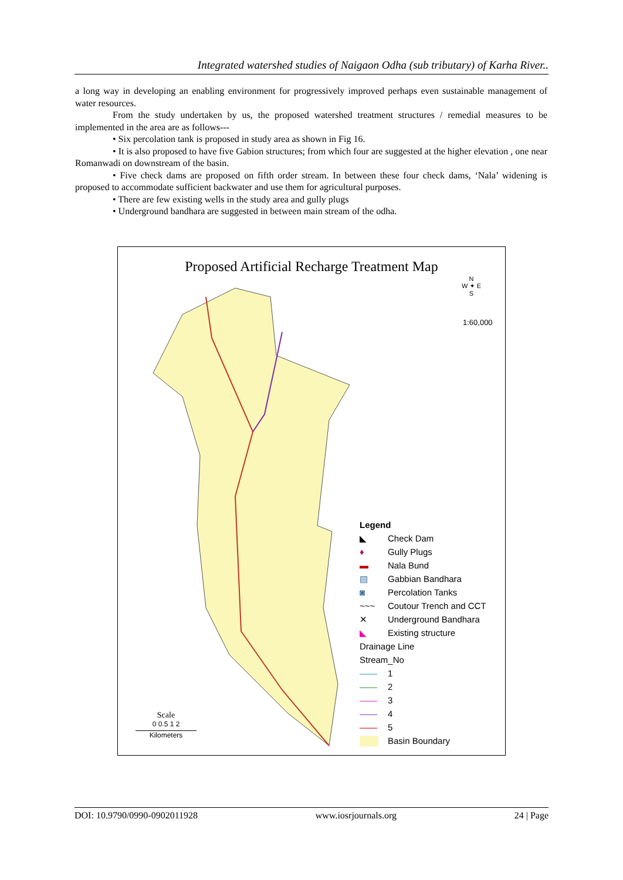Integrated watershed studies of Naigaon Odha (sub tributary) of Karha River..
a long way in developing an enabling environment for progressively improved perhaps even sustainable management of water resources.
From the study undertaken by us, the proposed watershed treatment structures / remedial measures to be implemented in the area are as follows---
• Six percolation tank is proposed in study area as shown in Fig 16.
• It is also proposed to have five Gabion structures; from which four are suggested at the higher elevation , one near Romanwadi on downstream of the basin.
• Five check dams are proposed on fifth order stream. In between these four check dams, ‘Nala’ widening is proposed to accommodate sufficient backwater and use them for agricultural purposes.
• There are few existing wells in the study area and gully plugs
• Underground bandhara are suggested in between main stream of the odha.
Proposed Artificial Recharge Treatment Map
N
W ✦ E
S
1:60,000
Legend
◣ Check Dam
♦ Gully Plugs
▬ Nala Bund
▤ Gabbian Bandhara
◙ Percolation Tanks
~~~ Coutour Trench and CCT
✕ Underground Bandhara
◣ Existing structure
Drainage Line
Stream_No
—— 1
—— 2
—— 3
—— 4
—— 5
███ Basin Boundary
Scale
0 0.5 1 2
Kilometers
DOI: 10.9790/0990-0902011928 www.iosrjournals.org 24 | Page